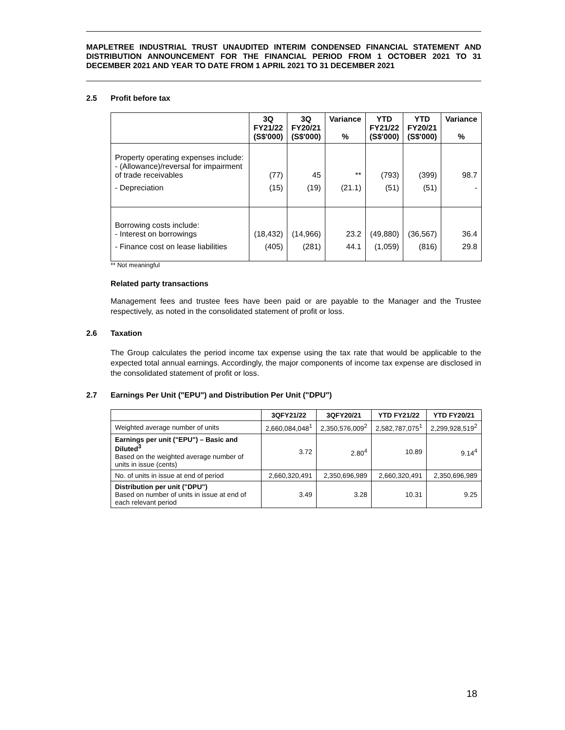MAPLETREE INDUSTRIAL TRUST UNAUDITED INTERIM CONDENSED FINANCIAL STATEMENT AND DISTRIBUTION ANNOUNCEMENT FOR THE FINANCIAL PERIOD FROM 1 OCTOBER 2021 TO 31 DECEMBER 2021 AND YEAR TO DATE FROM 1 APRIL 2021 TO 31 DECEMBER 2021
2.5 Profit before tax
| | 3Q FY21/22 (S$'000) | 3Q FY20/21 (S$'000) | Variance % | YTD FY21/22 (S$'000) | YTD FY20/21 (S$'000) | Variance % |
| --- | --- | --- | --- | --- | --- | --- |
| Property operating expenses include: - (Allowance)/reversal for impairment of trade receivables | (77) | 45 | ** | (793) | (399) | 98.7 |
| - Depreciation | (15) | (19) | (21.1) | (51) | (51) | - |
| Borrowing costs include: - Interest on borrowings | (18,432) | (14,966) | 23.2 | (49,880) | (36,567) | 36.4 |
| - Finance cost on lease liabilities | (405) | (281) | 44.1 | (1,059) | (816) | 29.8 |
** Not meaningful
Related party transactions
Management fees and trustee fees have been paid or are payable to the Manager and the Trustee respectively, as noted in the consolidated statement of profit or loss.
2.6 Taxation
The Group calculates the period income tax expense using the tax rate that would be applicable to the expected total annual earnings. Accordingly, the major components of income tax expense are disclosed in the consolidated statement of profit or loss.
2.7 Earnings Per Unit ("EPU") and Distribution Per Unit ("DPU")
| | 3QFY21/22 | 3QFY20/21 | YTD FY21/22 | YTD FY20/21 |
| --- | --- | --- | --- | --- |
| Weighted average number of units | 2,660,084,048<sup>1</sup> | 2,350,576,009<sup>2</sup> | 2,582,787,075<sup>1</sup> | 2,299,928,519<sup>2</sup> |
| Earnings per unit ("EPU") – Basic and Diluted<sup>3</sup> Based on the weighted average number of units in issue (cents) | 3.72 | 2.80<sup>4</sup> | 10.89 | 9.14<sup>4</sup> |
| No. of units in issue at end of period | 2,660,320,491 | 2,350,696,989 | 2,660,320,491 | 2,350,696,989 |
| Distribution per unit ("DPU") Based on number of units in issue at end of each relevant period | 3.49 | 3.28 | 10.31 | 9.25 |
18